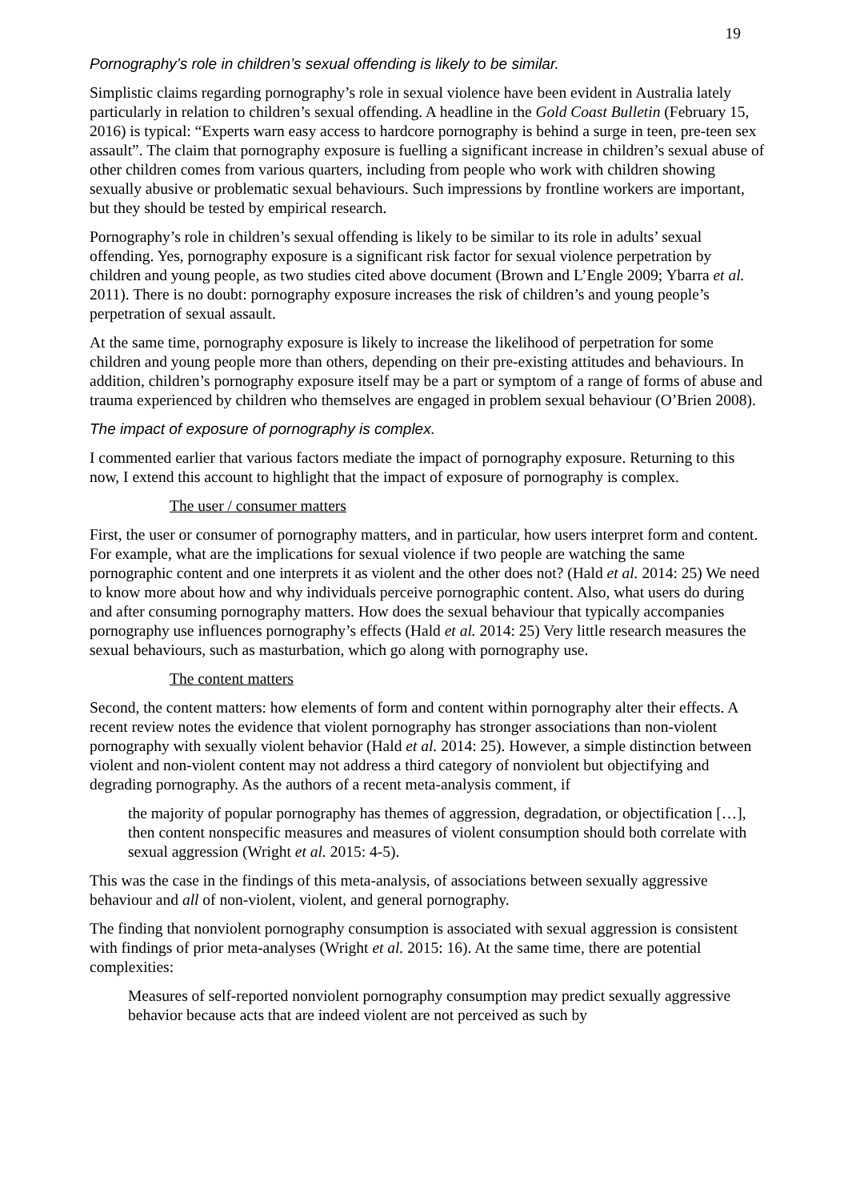19
Pornography’s role in children’s sexual offending is likely to be similar.
Simplistic claims regarding pornography’s role in sexual violence have been evident in Australia lately particularly in relation to children’s sexual offending. A headline in the Gold Coast Bulletin (February 15, 2016) is typical: “Experts warn easy access to hardcore pornography is behind a surge in teen, pre-teen sex assault”. The claim that pornography exposure is fuelling a significant increase in children’s sexual abuse of other children comes from various quarters, including from people who work with children showing sexually abusive or problematic sexual behaviours. Such impressions by frontline workers are important, but they should be tested by empirical research.
Pornography’s role in children’s sexual offending is likely to be similar to its role in adults’ sexual offending. Yes, pornography exposure is a significant risk factor for sexual violence perpetration by children and young people, as two studies cited above document (Brown and L’Engle 2009; Ybarra et al. 2011). There is no doubt: pornography exposure increases the risk of children’s and young people’s perpetration of sexual assault.
At the same time, pornography exposure is likely to increase the likelihood of perpetration for some children and young people more than others, depending on their pre-existing attitudes and behaviours. In addition, children’s pornography exposure itself may be a part or symptom of a range of forms of abuse and trauma experienced by children who themselves are engaged in problem sexual behaviour (O’Brien 2008).
The impact of exposure of pornography is complex.
I commented earlier that various factors mediate the impact of pornography exposure. Returning to this now, I extend this account to highlight that the impact of exposure of pornography is complex.
The user / consumer matters
First, the user or consumer of pornography matters, and in particular, how users interpret form and content. For example, what are the implications for sexual violence if two people are watching the same pornographic content and one interprets it as violent and the other does not? (Hald et al. 2014: 25) We need to know more about how and why individuals perceive pornographic content. Also, what users do during and after consuming pornography matters. How does the sexual behaviour that typically accompanies pornography use influences pornography’s effects (Hald et al. 2014: 25) Very little research measures the sexual behaviours, such as masturbation, which go along with pornography use.
The content matters
Second, the content matters: how elements of form and content within pornography alter their effects. A recent review notes the evidence that violent pornography has stronger associations than non-violent pornography with sexually violent behavior (Hald et al. 2014: 25). However, a simple distinction between violent and non-violent content may not address a third category of nonviolent but objectifying and degrading pornography. As the authors of a recent meta-analysis comment, if
the majority of popular pornography has themes of aggression, degradation, or objectification […], then content nonspecific measures and measures of violent consumption should both correlate with sexual aggression (Wright et al. 2015: 4-5).
This was the case in the findings of this meta-analysis, of associations between sexually aggressive behaviour and all of non-violent, violent, and general pornography.
The finding that nonviolent pornography consumption is associated with sexual aggression is consistent with findings of prior meta-analyses (Wright et al. 2015: 16). At the same time, there are potential complexities:
Measures of self-reported nonviolent pornography consumption may predict sexually aggressive behavior because acts that are indeed violent are not perceived as such by